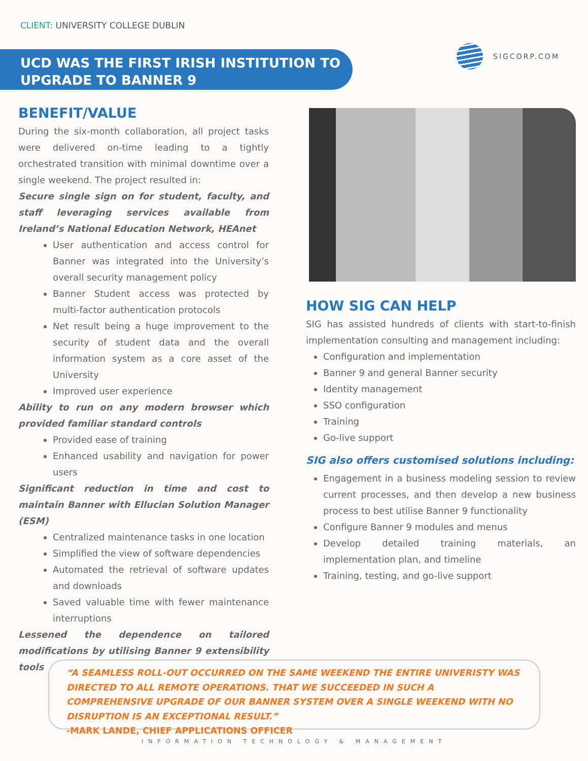CLIENT: UNIVERSITY COLLEGE DUBLIN
UCD WAS THE FIRST IRISH INSTITUTION TO
UPGRADE TO BANNER 9
SIGCORP.COM
BENEFIT/VALUE
During the six-month collaboration, all project tasks were delivered on-time leading to a tightly orchestrated transition with minimal downtime over a single weekend. The project resulted in:
Secure single sign on for student, faculty, and staff leveraging services available from Ireland’s National Education Network, HEAnet
User authentication and access control for Banner was integrated into the University’s overall security management policy
Banner Student access was protected by multi-factor authentication protocols
Net result being a huge improvement to the security of student data and the overall information system as a core asset of the University
Improved user experience
Ability to run on any modern browser which provided familiar standard controls
Provided ease of training
Enhanced usability and navigation for power users
Significant reduction in time and cost to maintain Banner with Ellucian Solution Manager (ESM)
Centralized maintenance tasks in one location
Simplified the view of software dependencies
Automated the retrieval of software updates and downloads
Saved valuable time with fewer maintenance interruptions
Lessened the dependence on tailored modifications by utilising Banner 9 extensibility tools
HOW SIG CAN HELP
SIG has assisted hundreds of clients with start-to-finish implementation consulting and management including:
Configuration and implementation
Banner 9 and general Banner security
Identity management
SSO configuration
Training
Go-live support
SIG also offers customised solutions including:
Engagement in a business modeling session to review current processes, and then develop a new business process to best utilise Banner 9 functionality
Configure Banner 9 modules and menus
Develop detailed training materials, an implementation plan, and timeline
Training, testing, and go-live support
“A SEAMLESS ROLL-OUT OCCURRED ON THE SAME WEEKEND THE ENTIRE UNIVERISTY WAS DIRECTED TO ALL REMOTE OPERATIONS. THAT WE SUCCEEDED IN SUCH A COMPREHENSIVE UPGRADE OF OUR BANNER SYSTEM OVER A SINGLE WEEKEND WITH NO DISRUPTION IS AN EXCEPTIONAL RESULT.”
-MARK LANDE, CHIEF APPLICATIONS OFFICER
INFORMATION TECHNOLOGY & MANAGEMENT